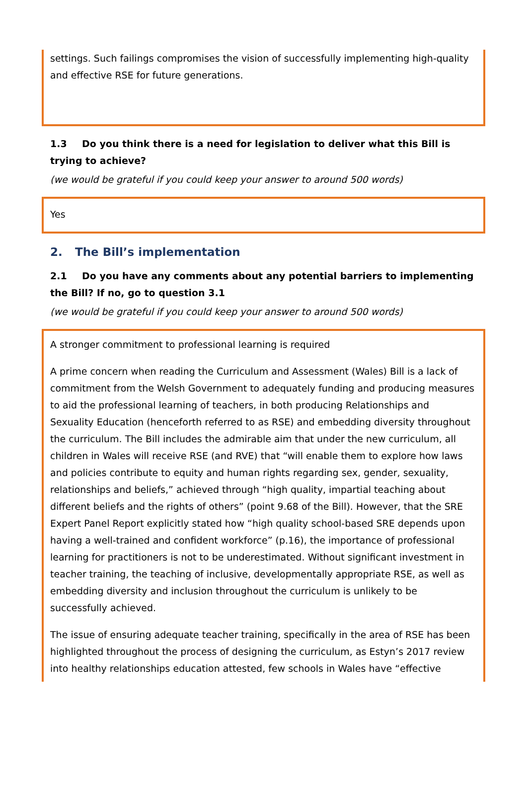settings. Such failings compromises the vision of successfully implementing high-quality and effective RSE for future generations.
1.3 Do you think there is a need for legislation to deliver what this Bill is trying to achieve?
(we would be grateful if you could keep your answer to around 500 words)
Yes
2. The Bill’s implementation
2.1 Do you have any comments about any potential barriers to implementing the Bill? If no, go to question 3.1
(we would be grateful if you could keep your answer to around 500 words)
A stronger commitment to professional learning is required
A prime concern when reading the Curriculum and Assessment (Wales) Bill is a lack of commitment from the Welsh Government to adequately funding and producing measures to aid the professional learning of teachers, in both producing Relationships and Sexuality Education (henceforth referred to as RSE) and embedding diversity throughout the curriculum. The Bill includes the admirable aim that under the new curriculum, all children in Wales will receive RSE (and RVE) that “will enable them to explore how laws and policies contribute to equity and human rights regarding sex, gender, sexuality, relationships and beliefs,” achieved through “high quality, impartial teaching about different beliefs and the rights of others” (point 9.68 of the Bill). However, that the SRE Expert Panel Report explicitly stated how “high quality school-based SRE depends upon having a well-trained and confident workforce” (p.16), the importance of professional learning for practitioners is not to be underestimated. Without significant investment in teacher training, the teaching of inclusive, developmentally appropriate RSE, as well as embedding diversity and inclusion throughout the curriculum is unlikely to be successfully achieved.
The issue of ensuring adequate teacher training, specifically in the area of RSE has been highlighted throughout the process of designing the curriculum, as Estyn’s 2017 review into healthy relationships education attested, few schools in Wales have “effective